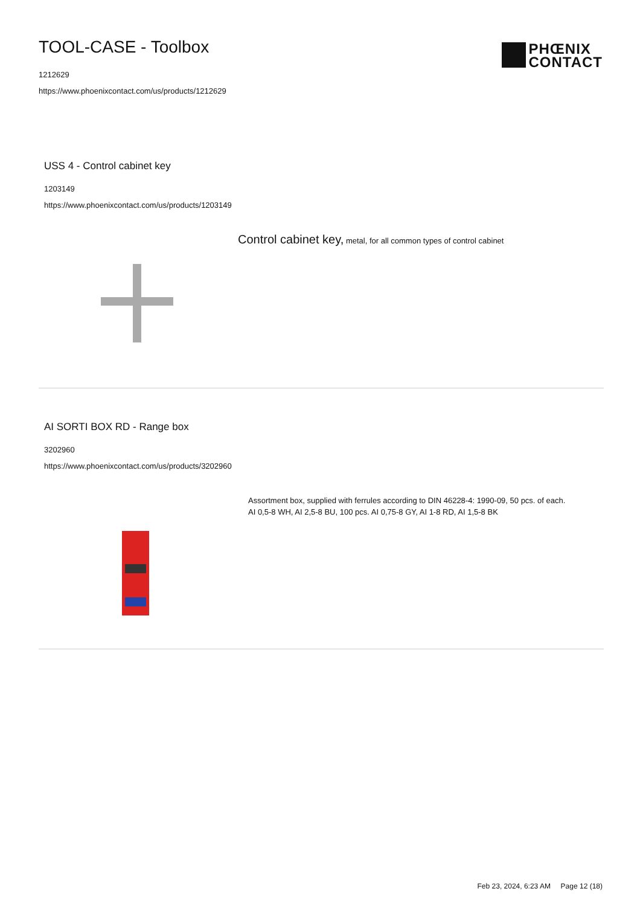TOOL-CASE - Toolbox
1212629
https://www.phoenixcontact.com/us/products/1212629
PHŒNIX
CONTACT
USS 4 - Control cabinet key
1203149
https://www.phoenixcontact.com/us/products/1203149
Control cabinet key, metal, for all common types of control cabinet
AI SORTI BOX RD - Range box
3202960
https://www.phoenixcontact.com/us/products/3202960
Assortment box, supplied with ferrules according to DIN 46228-4: 1990-09, 50 pcs. of each. AI 0,5-8 WH, AI 2,5-8 BU, 100 pcs. AI 0,75-8 GY, AI 1-8 RD, AI 1,5-8 BK
Feb 23, 2024, 6:23 AM Page 12 (18)